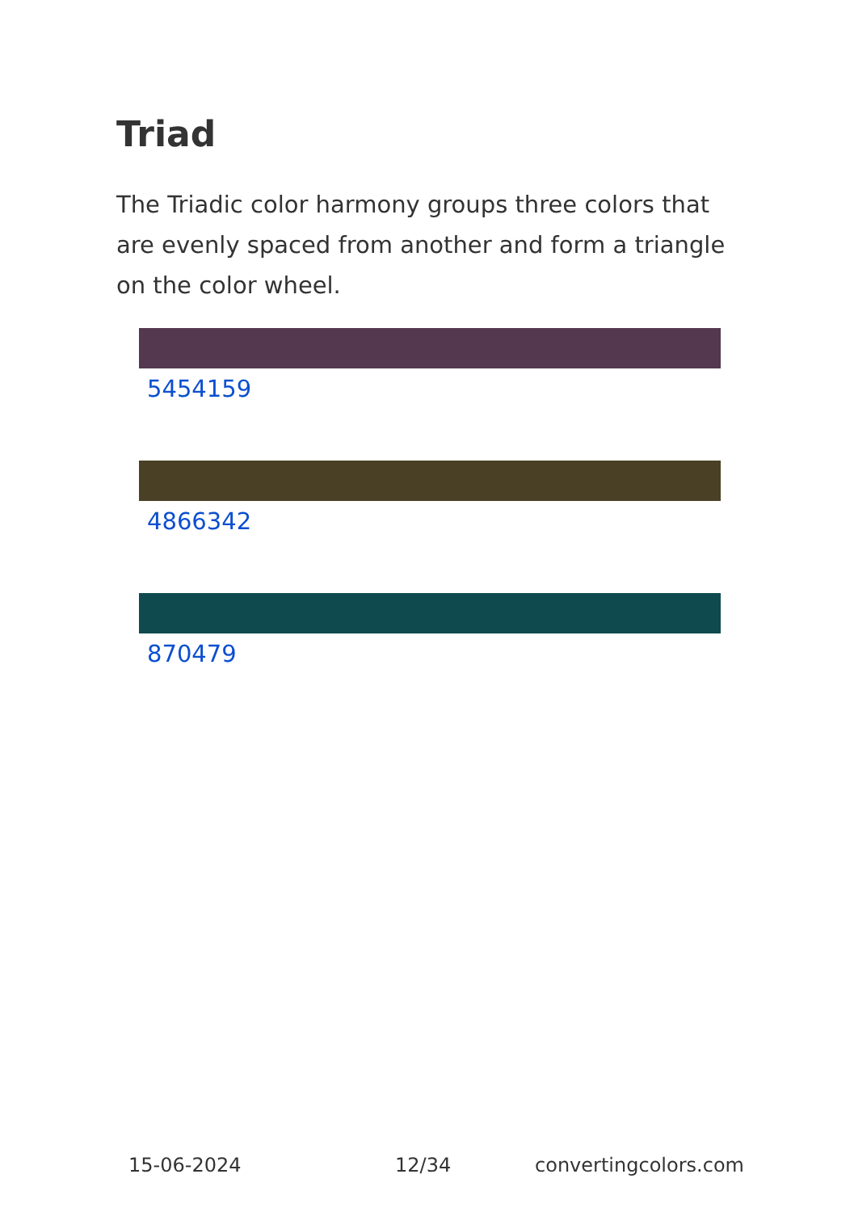Triad
The Triadic color harmony groups three colors that are evenly spaced from another and form a triangle on the color wheel.
5454159
4866342
870479
15-06-2024 12/34 convertingcolors.com